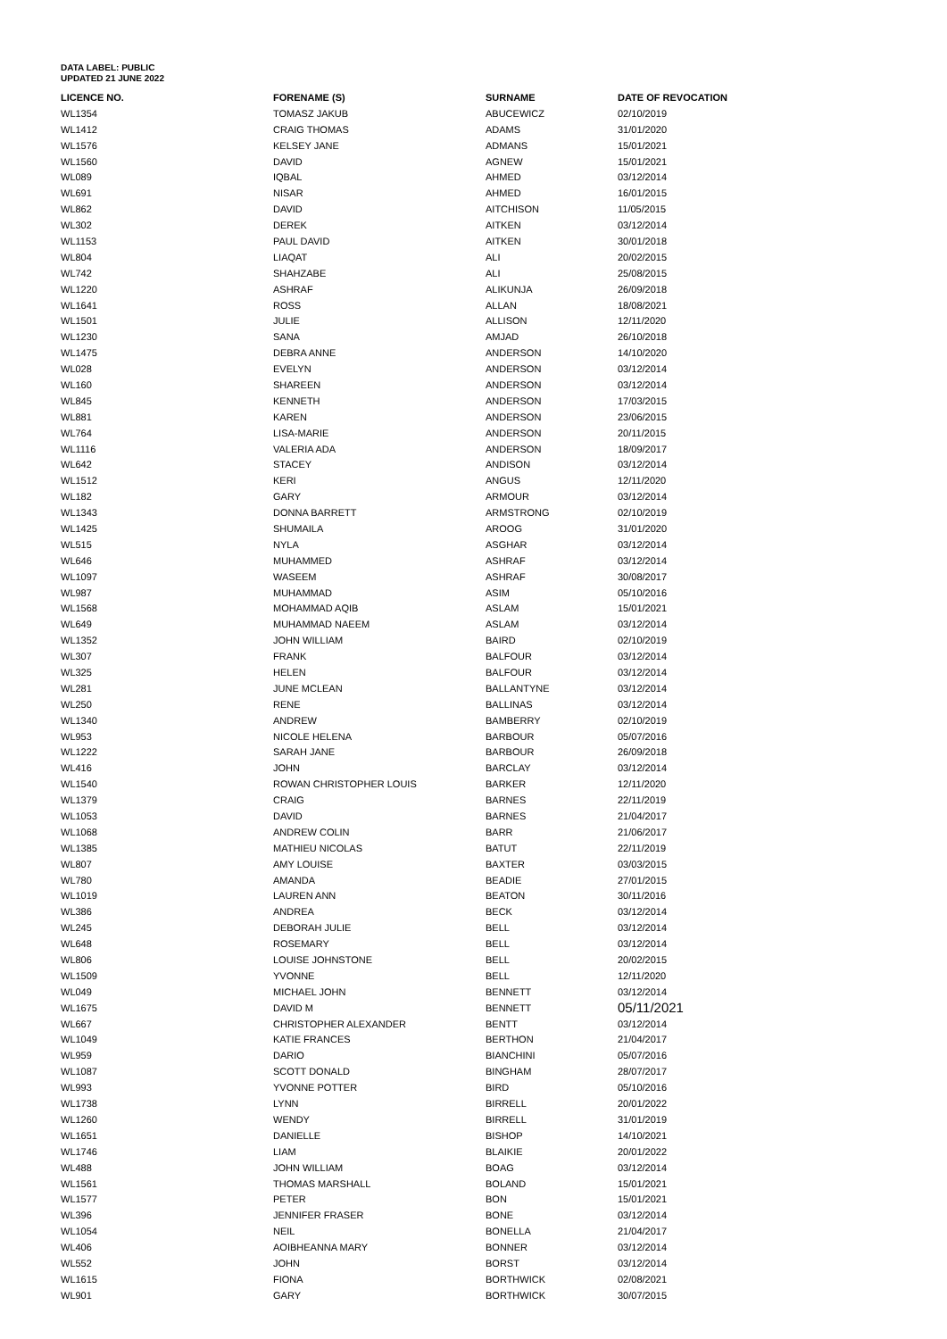DATA LABEL: PUBLIC
UPDATED 21 JUNE 2022
| LICENCE NO. | FORENAME (S) | SURNAME | DATE OF REVOCATION |
| --- | --- | --- | --- |
| WL1354 | TOMASZ JAKUB | ABUCEWICZ | 02/10/2019 |
| WL1412 | CRAIG THOMAS | ADAMS | 31/01/2020 |
| WL1576 | KELSEY JANE | ADMANS | 15/01/2021 |
| WL1560 | DAVID | AGNEW | 15/01/2021 |
| WL089 | IQBAL | AHMED | 03/12/2014 |
| WL691 | NISAR | AHMED | 16/01/2015 |
| WL862 | DAVID | AITCHISON | 11/05/2015 |
| WL302 | DEREK | AITKEN | 03/12/2014 |
| WL1153 | PAUL DAVID | AITKEN | 30/01/2018 |
| WL804 | LIAQAT | ALI | 20/02/2015 |
| WL742 | SHAHZABE | ALI | 25/08/2015 |
| WL1220 | ASHRAF | ALIKUNJA | 26/09/2018 |
| WL1641 | ROSS | ALLAN | 18/08/2021 |
| WL1501 | JULIE | ALLISON | 12/11/2020 |
| WL1230 | SANA | AMJAD | 26/10/2018 |
| WL1475 | DEBRA ANNE | ANDERSON | 14/10/2020 |
| WL028 | EVELYN | ANDERSON | 03/12/2014 |
| WL160 | SHAREEN | ANDERSON | 03/12/2014 |
| WL845 | KENNETH | ANDERSON | 17/03/2015 |
| WL881 | KAREN | ANDERSON | 23/06/2015 |
| WL764 | LISA-MARIE | ANDERSON | 20/11/2015 |
| WL1116 | VALERIA ADA | ANDERSON | 18/09/2017 |
| WL642 | STACEY | ANDISON | 03/12/2014 |
| WL1512 | KERI | ANGUS | 12/11/2020 |
| WL182 | GARY | ARMOUR | 03/12/2014 |
| WL1343 | DONNA BARRETT | ARMSTRONG | 02/10/2019 |
| WL1425 | SHUMAILA | AROOG | 31/01/2020 |
| WL515 | NYLA | ASGHAR | 03/12/2014 |
| WL646 | MUHAMMED | ASHRAF | 03/12/2014 |
| WL1097 | WASEEM | ASHRAF | 30/08/2017 |
| WL987 | MUHAMMAD | ASIM | 05/10/2016 |
| WL1568 | MOHAMMAD AQIB | ASLAM | 15/01/2021 |
| WL649 | MUHAMMAD NAEEM | ASLAM | 03/12/2014 |
| WL1352 | JOHN WILLIAM | BAIRD | 02/10/2019 |
| WL307 | FRANK | BALFOUR | 03/12/2014 |
| WL325 | HELEN | BALFOUR | 03/12/2014 |
| WL281 | JUNE MCLEAN | BALLANTYNE | 03/12/2014 |
| WL250 | RENE | BALLINAS | 03/12/2014 |
| WL1340 | ANDREW | BAMBERRY | 02/10/2019 |
| WL953 | NICOLE HELENA | BARBOUR | 05/07/2016 |
| WL1222 | SARAH JANE | BARBOUR | 26/09/2018 |
| WL416 | JOHN | BARCLAY | 03/12/2014 |
| WL1540 | ROWAN CHRISTOPHER LOUIS | BARKER | 12/11/2020 |
| WL1379 | CRAIG | BARNES | 22/11/2019 |
| WL1053 | DAVID | BARNES | 21/04/2017 |
| WL1068 | ANDREW COLIN | BARR | 21/06/2017 |
| WL1385 | MATHIEU NICOLAS | BATUT | 22/11/2019 |
| WL807 | AMY LOUISE | BAXTER | 03/03/2015 |
| WL780 | AMANDA | BEADIE | 27/01/2015 |
| WL1019 | LAUREN ANN | BEATON | 30/11/2016 |
| WL386 | ANDREA | BECK | 03/12/2014 |
| WL245 | DEBORAH JULIE | BELL | 03/12/2014 |
| WL648 | ROSEMARY | BELL | 03/12/2014 |
| WL806 | LOUISE JOHNSTONE | BELL | 20/02/2015 |
| WL1509 | YVONNE | BELL | 12/11/2020 |
| WL049 | MICHAEL JOHN | BENNETT | 03/12/2014 |
| WL1675 | DAVID M | BENNETT | 05/11/2021 |
| WL667 | CHRISTOPHER ALEXANDER | BENTT | 03/12/2014 |
| WL1049 | KATIE FRANCES | BERTHON | 21/04/2017 |
| WL959 | DARIO | BIANCHINI | 05/07/2016 |
| WL1087 | SCOTT DONALD | BINGHAM | 28/07/2017 |
| WL993 | YVONNE POTTER | BIRD | 05/10/2016 |
| WL1738 | LYNN | BIRRELL | 20/01/2022 |
| WL1260 | WENDY | BIRRELL | 31/01/2019 |
| WL1651 | DANIELLE | BISHOP | 14/10/2021 |
| WL1746 | LIAM | BLAIKIE | 20/01/2022 |
| WL488 | JOHN WILLIAM | BOAG | 03/12/2014 |
| WL1561 | THOMAS MARSHALL | BOLAND | 15/01/2021 |
| WL1577 | PETER | BON | 15/01/2021 |
| WL396 | JENNIFER FRASER | BONE | 03/12/2014 |
| WL1054 | NEIL | BONELLA | 21/04/2017 |
| WL406 | AOIBHEANNA MARY | BONNER | 03/12/2014 |
| WL552 | JOHN | BORST | 03/12/2014 |
| WL1615 | FIONA | BORTHWICK | 02/08/2021 |
| WL901 | GARY | BORTHWICK | 30/07/2015 |